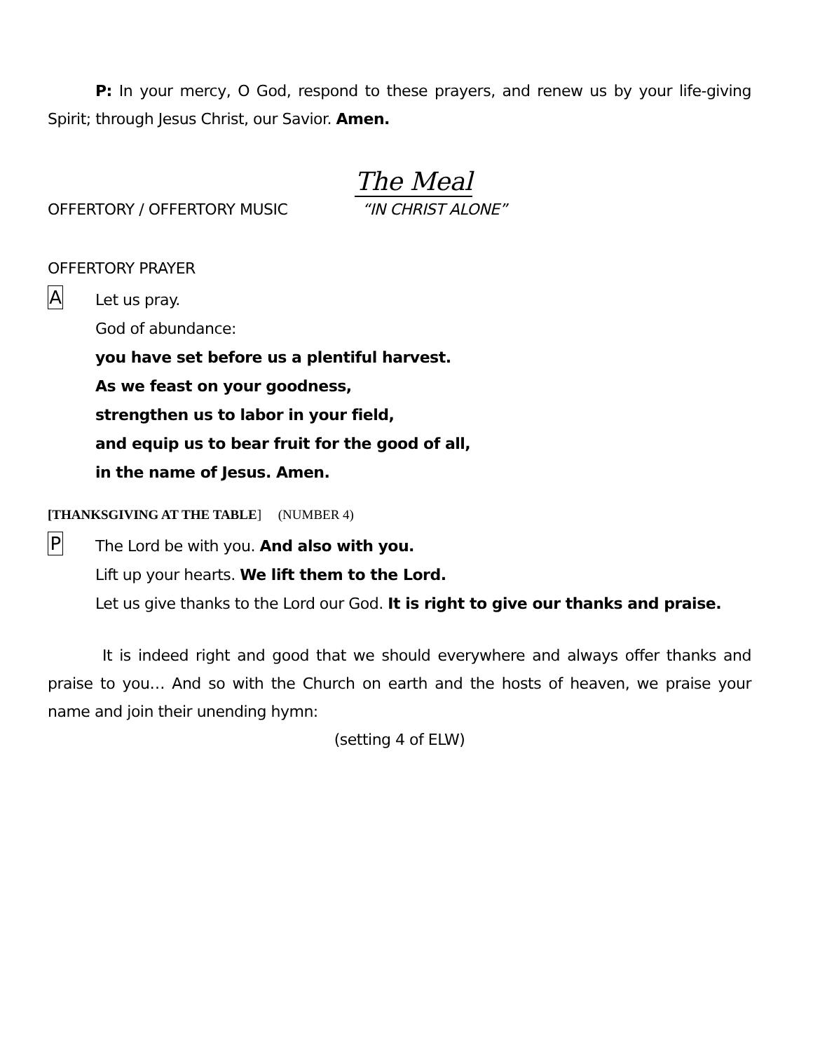P: In your mercy, O God, respond to these prayers, and renew us by your life-giving Spirit; through Jesus Christ, our Savior. Amen.
The Meal
OFFERTORY / OFFERTORY MUSIC “IN CHRIST ALONE”
OFFERTORY PRAYER
A
Let us pray.
God of abundance:
you have set before us a plentiful harvest.
As we feast on your goodness,
strengthen us to labor in your field,
and equip us to bear fruit for the good of all,
in the name of Jesus. Amen.
[THANKSGIVING AT THE TABLE] (NUMBER 4)
P
The Lord be with you. And also with you.
Lift up your hearts. We lift them to the Lord.
Let us give thanks to the Lord our God. It is right to give our thanks and praise.
It is indeed right and good that we should everywhere and always offer thanks and praise to you… And so with the Church on earth and the hosts of heaven, we praise your name and join their unending hymn:
(setting 4 of ELW)